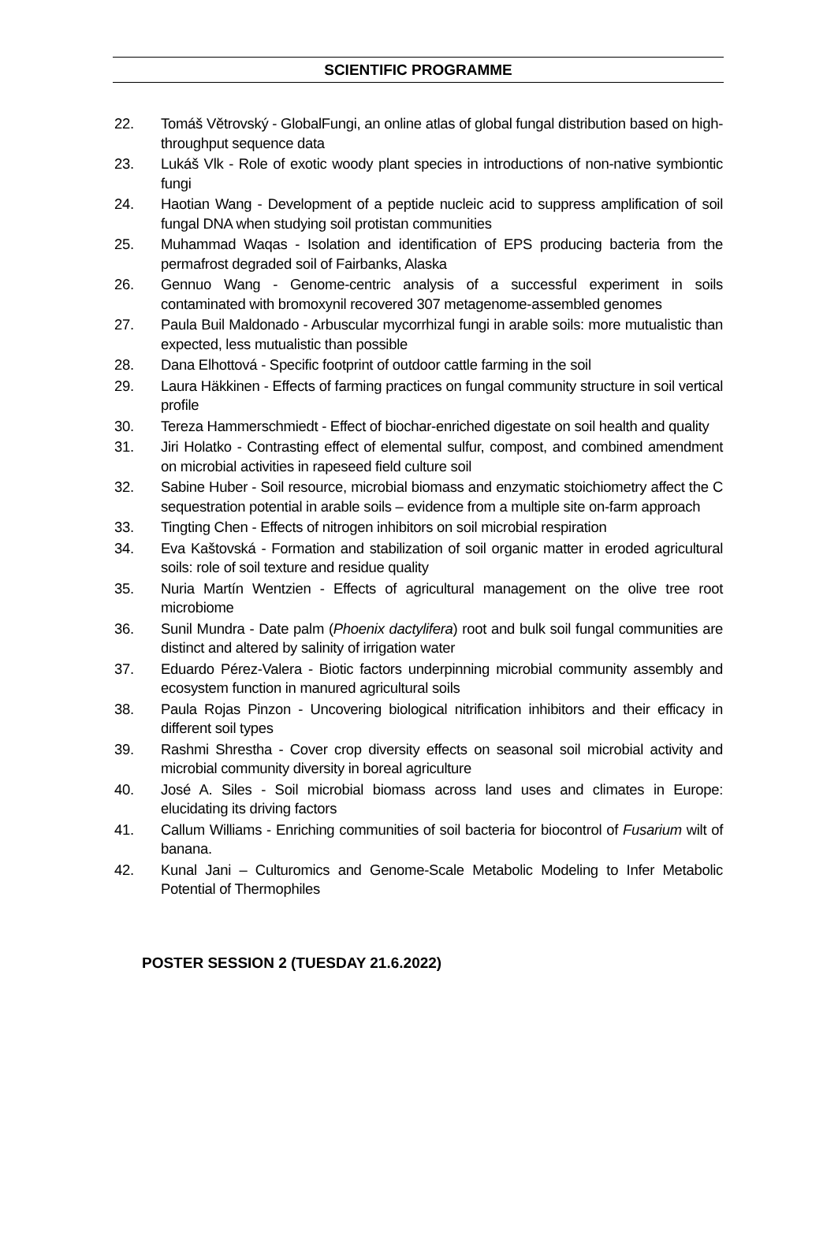SCIENTIFIC PROGRAMME
22. Tomáš Větrovský - GlobalFungi, an online atlas of global fungal distribution based on high-throughput sequence data
23. Lukáš Vlk - Role of exotic woody plant species in introductions of non-native symbiontic fungi
24. Haotian Wang - Development of a peptide nucleic acid to suppress amplification of soil fungal DNA when studying soil protistan communities
25. Muhammad Waqas - Isolation and identification of EPS producing bacteria from the permafrost degraded soil of Fairbanks, Alaska
26. Gennuo Wang - Genome-centric analysis of a successful experiment in soils contaminated with bromoxynil recovered 307 metagenome-assembled genomes
27. Paula Buil Maldonado - Arbuscular mycorrhizal fungi in arable soils: more mutualistic than expected, less mutualistic than possible
28. Dana Elhottová - Specific footprint of outdoor cattle farming in the soil
29. Laura Häkkinen - Effects of farming practices on fungal community structure in soil vertical profile
30. Tereza Hammerschmiedt - Effect of biochar-enriched digestate on soil health and quality
31. Jiri Holatko - Contrasting effect of elemental sulfur, compost, and combined amendment on microbial activities in rapeseed field culture soil
32. Sabine Huber - Soil resource, microbial biomass and enzymatic stoichiometry affect the C sequestration potential in arable soils – evidence from a multiple site on-farm approach
33. Tingting Chen - Effects of nitrogen inhibitors on soil microbial respiration
34. Eva Kaštovská - Formation and stabilization of soil organic matter in eroded agricultural soils: role of soil texture and residue quality
35. Nuria Martín Wentzien - Effects of agricultural management on the olive tree root microbiome
36. Sunil Mundra - Date palm (Phoenix dactylifera) root and bulk soil fungal communities are distinct and altered by salinity of irrigation water
37. Eduardo Pérez-Valera - Biotic factors underpinning microbial community assembly and ecosystem function in manured agricultural soils
38. Paula Rojas Pinzon - Uncovering biological nitrification inhibitors and their efficacy in different soil types
39. Rashmi Shrestha - Cover crop diversity effects on seasonal soil microbial activity and microbial community diversity in boreal agriculture
40. José A. Siles - Soil microbial biomass across land uses and climates in Europe: elucidating its driving factors
41. Callum Williams - Enriching communities of soil bacteria for biocontrol of Fusarium wilt of banana.
42. Kunal Jani – Culturomics and Genome-Scale Metabolic Modeling to Infer Metabolic Potential of Thermophiles
POSTER SESSION 2 (TUESDAY 21.6.2022)